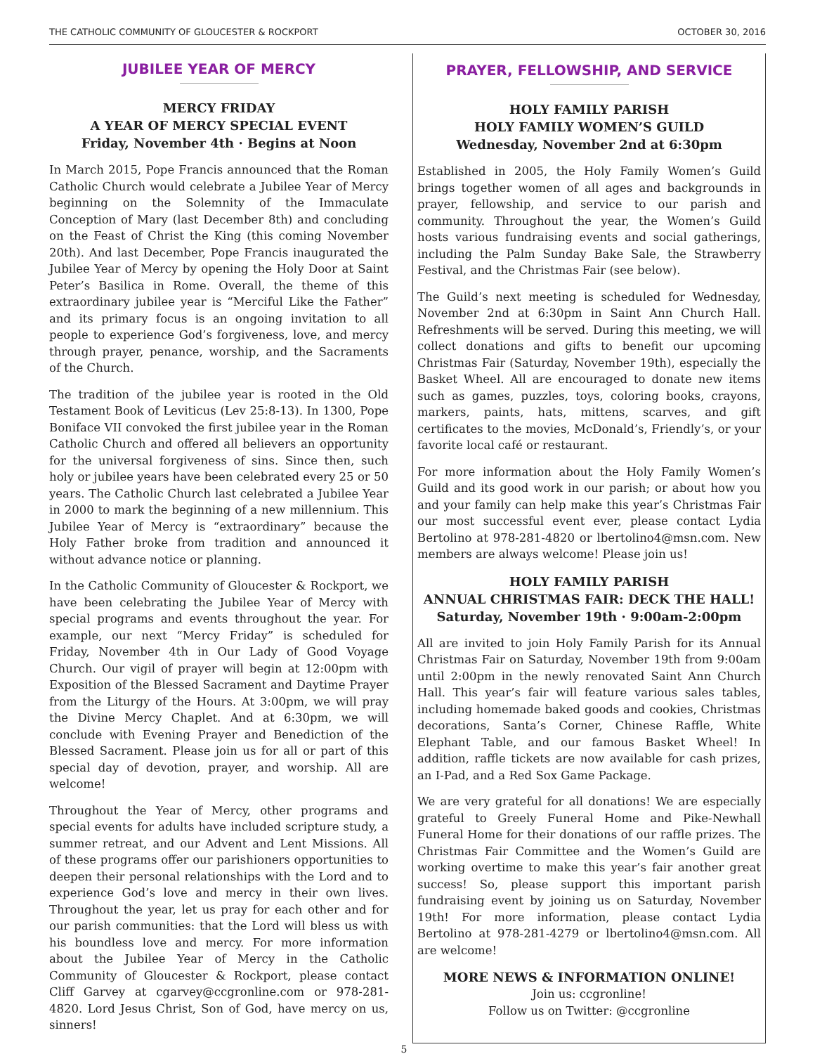THE CATHOLIC COMMUNITY OF GLOUCESTER & ROCKPORT OCTOBER 30, 2016
JUBILEE YEAR OF MERCY
MERCY FRIDAY
A YEAR OF MERCY SPECIAL EVENT
Friday, November 4th · Begins at Noon
In March 2015, Pope Francis announced that the Roman Catholic Church would celebrate a Jubilee Year of Mercy beginning on the Solemnity of the Immaculate Conception of Mary (last December 8th) and concluding on the Feast of Christ the King (this coming November 20th). And last December, Pope Francis inaugurated the Jubilee Year of Mercy by opening the Holy Door at Saint Peter’s Basilica in Rome. Overall, the theme of this extraordinary jubilee year is “Merciful Like the Father” and its primary focus is an ongoing invitation to all people to experience God’s forgiveness, love, and mercy through prayer, penance, worship, and the Sacraments of the Church.
The tradition of the jubilee year is rooted in the Old Testament Book of Leviticus (Lev 25:8-13). In 1300, Pope Boniface VII convoked the first jubilee year in the Roman Catholic Church and offered all believers an opportunity for the universal forgiveness of sins. Since then, such holy or jubilee years have been celebrated every 25 or 50 years. The Catholic Church last celebrated a Jubilee Year in 2000 to mark the beginning of a new millennium. This Jubilee Year of Mercy is “extraordinary” because the Holy Father broke from tradition and announced it without advance notice or planning.
In the Catholic Community of Gloucester & Rockport, we have been celebrating the Jubilee Year of Mercy with special programs and events throughout the year. For example, our next “Mercy Friday” is scheduled for Friday, November 4th in Our Lady of Good Voyage Church. Our vigil of prayer will begin at 12:00pm with Exposition of the Blessed Sacrament and Daytime Prayer from the Liturgy of the Hours. At 3:00pm, we will pray the Divine Mercy Chaplet. And at 6:30pm, we will conclude with Evening Prayer and Benediction of the Blessed Sacrament. Please join us for all or part of this special day of devotion, prayer, and worship. All are welcome!
Throughout the Year of Mercy, other programs and special events for adults have included scripture study, a summer retreat, and our Advent and Lent Missions. All of these programs offer our parishioners opportunities to deepen their personal relationships with the Lord and to experience God’s love and mercy in their own lives. Throughout the year, let us pray for each other and for our parish communities: that the Lord will bless us with his boundless love and mercy. For more information about the Jubilee Year of Mercy in the Catholic Community of Gloucester & Rockport, please contact Cliff Garvey at cgarvey@ccgronline.com or 978-281-4820. Lord Jesus Christ, Son of God, have mercy on us, sinners!
PRAYER, FELLOWSHIP, AND SERVICE
HOLY FAMILY PARISH
HOLY FAMILY WOMEN’S GUILD
Wednesday, November 2nd at 6:30pm
Established in 2005, the Holy Family Women’s Guild brings together women of all ages and backgrounds in prayer, fellowship, and service to our parish and community. Throughout the year, the Women’s Guild hosts various fundraising events and social gatherings, including the Palm Sunday Bake Sale, the Strawberry Festival, and the Christmas Fair (see below).
The Guild’s next meeting is scheduled for Wednesday, November 2nd at 6:30pm in Saint Ann Church Hall. Refreshments will be served. During this meeting, we will collect donations and gifts to benefit our upcoming Christmas Fair (Saturday, November 19th), especially the Basket Wheel. All are encouraged to donate new items such as games, puzzles, toys, coloring books, crayons, markers, paints, hats, mittens, scarves, and gift certificates to the movies, McDonald’s, Friendly’s, or your favorite local café or restaurant.
For more information about the Holy Family Women’s Guild and its good work in our parish; or about how you and your family can help make this year’s Christmas Fair our most successful event ever, please contact Lydia Bertolino at 978-281-4820 or lbertolino4@msn.com. New members are always welcome! Please join us!
HOLY FAMILY PARISH
ANNUAL CHRISTMAS FAIR: DECK THE HALL!
Saturday, November 19th · 9:00am-2:00pm
All are invited to join Holy Family Parish for its Annual Christmas Fair on Saturday, November 19th from 9:00am until 2:00pm in the newly renovated Saint Ann Church Hall. This year’s fair will feature various sales tables, including homemade baked goods and cookies, Christmas decorations, Santa’s Corner, Chinese Raffle, White Elephant Table, and our famous Basket Wheel! In addition, raffle tickets are now available for cash prizes, an I-Pad, and a Red Sox Game Package.
We are very grateful for all donations! We are especially grateful to Greely Funeral Home and Pike-Newhall Funeral Home for their donations of our raffle prizes. The Christmas Fair Committee and the Women’s Guild are working overtime to make this year’s fair another great success! So, please support this important parish fundraising event by joining us on Saturday, November 19th! For more information, please contact Lydia Bertolino at 978-281-4279 or lbertolino4@msn.com. All are welcome!
MORE NEWS & INFORMATION ONLINE!
Join us: ccgronline!
Follow us on Twitter: @ccgronline
5